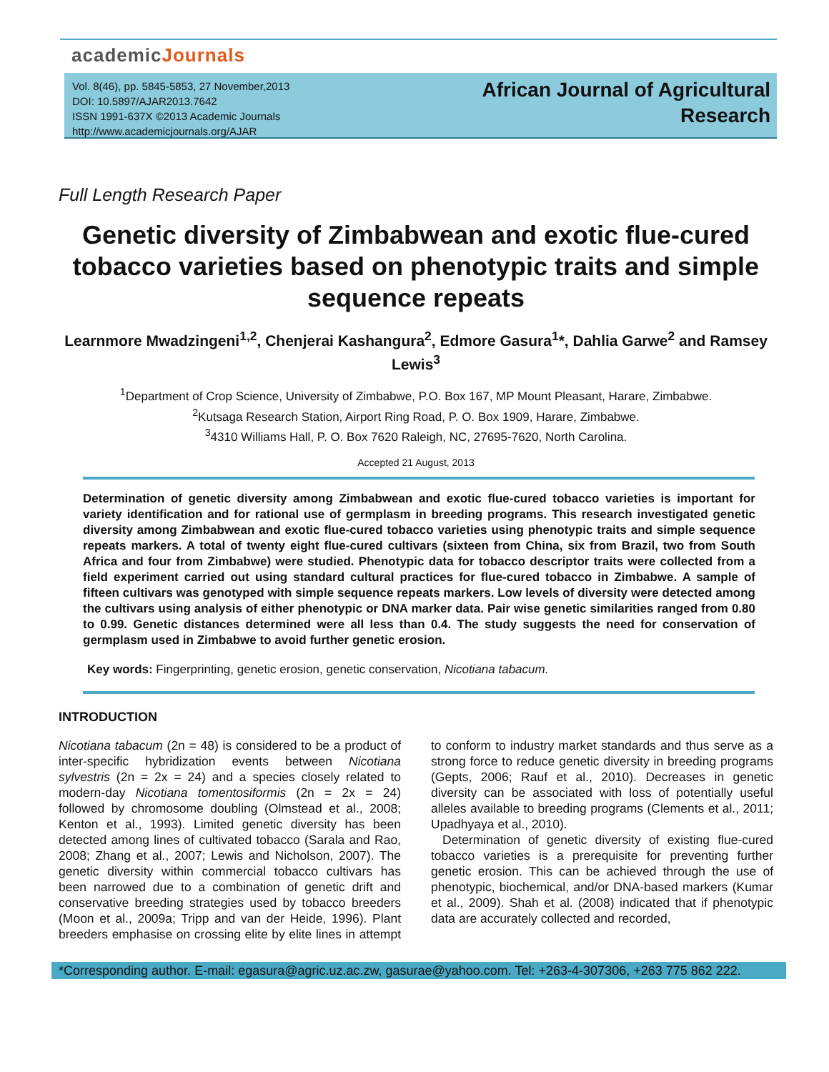academicJournals
Vol. 8(46), pp. 5845-5853, 27 November,2013
DOI: 10.5897/AJAR2013.7642
ISSN 1991-637X ©2013 Academic Journals
http://www.academicjournals.org/AJAR
African Journal of Agricultural
Research
Full Length Research Paper
Genetic diversity of Zimbabwean and exotic flue-cured tobacco varieties based on phenotypic traits and simple sequence repeats
Learnmore Mwadzingeni<sup>1,2</sup>, Chenjerai Kashangura<sup>2</sup>, Edmore Gasura<sup>1</sup>*, Dahlia Garwe<sup>2</sup> and Ramsey Lewis<sup>3</sup>
<sup>1</sup> Department of Crop Science, University of Zimbabwe, P.O. Box 167, MP Mount Pleasant, Harare, Zimbabwe.
<sup>2</sup> Kutsaga Research Station, Airport Ring Road, P. O. Box 1909, Harare, Zimbabwe.
<sup>3</sup> 4310 Williams Hall, P. O. Box 7620 Raleigh, NC, 27695-7620, North Carolina.
Accepted 21 August, 2013
Determination of genetic diversity among Zimbabwean and exotic flue-cured tobacco varieties is important for variety identification and for rational use of germplasm in breeding programs. This research investigated genetic diversity among Zimbabwean and exotic flue-cured tobacco varieties using phenotypic traits and simple sequence repeats markers. A total of twenty eight flue-cured cultivars (sixteen from China, six from Brazil, two from South Africa and four from Zimbabwe) were studied. Phenotypic data for tobacco descriptor traits were collected from a field experiment carried out using standard cultural practices for flue-cured tobacco in Zimbabwe. A sample of fifteen cultivars was genotyped with simple sequence repeats markers. Low levels of diversity were detected among the cultivars using analysis of either phenotypic or DNA marker data. Pair wise genetic similarities ranged from 0.80 to 0.99. Genetic distances determined were all less than 0.4. The study suggests the need for conservation of germplasm used in Zimbabwe to avoid further genetic erosion.
Key words: Fingerprinting, genetic erosion, genetic conservation, Nicotiana tabacum.
INTRODUCTION
Nicotiana tabacum (2n = 48) is considered to be a product of inter-specific hybridization events between Nicotiana sylvestris (2n = 2x = 24) and a species closely related to modern-day Nicotiana tomentosiformis (2n = 2x = 24) followed by chromosome doubling (Olmstead et al., 2008; Kenton et al., 1993). Limited genetic diversity has been detected among lines of cultivated tobacco (Sarala and Rao, 2008; Zhang et al., 2007; Lewis and Nicholson, 2007). The genetic diversity within commercial tobacco cultivars has been narrowed due to a combination of genetic drift and conservative breeding strategies used by tobacco breeders (Moon et al., 2009a; Tripp and van der Heide, 1996). Plant breeders emphasise on crossing elite by elite lines in attempt to conform to industry market standards and thus serve as a strong force to reduce genetic diversity in breeding programs (Gepts, 2006; Rauf et al., 2010). Decreases in genetic diversity can be associated with loss of potentially useful alleles available to breeding programs (Clements et al., 2011; Upadhyaya et al., 2010).
Determination of genetic diversity of existing flue-cured tobacco varieties is a prerequisite for preventing further genetic erosion. This can be achieved through the use of phenotypic, biochemical, and/or DNA-based markers (Kumar et al., 2009). Shah et al. (2008) indicated that if phenotypic data are accurately collected and recorded,
*Corresponding author. E-mail: egasura@agric.uz.ac.zw, gasurae@yahoo.com. Tel: +263-4-307306, +263 775 862 222.